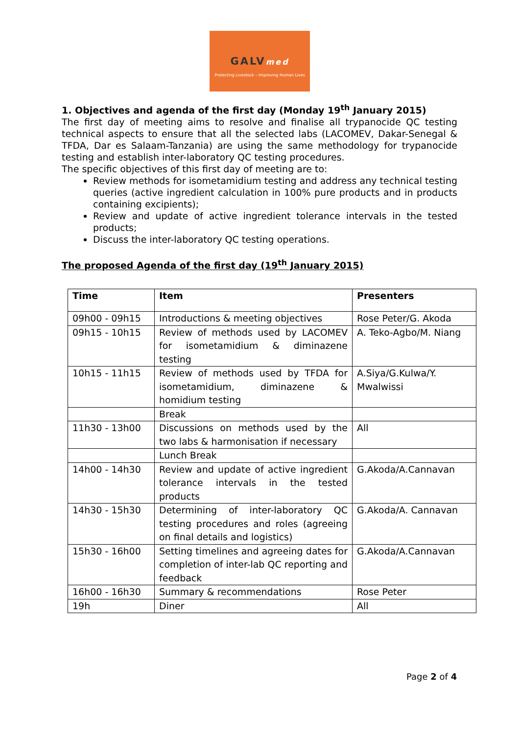GALVmed
Protecting Livestock – Improving Human Lives
1. Objectives and agenda of the first day (Monday 19<sup>th</sup> January 2015)
The first day of meeting aims to resolve and finalise all trypanocide QC testing technical aspects to ensure that all the selected labs (LACOMEV, Dakar-Senegal & TFDA, Dar es Salaam-Tanzania) are using the same methodology for trypanocide testing and establish inter-laboratory QC testing procedures.
The specific objectives of this first day of meeting are to:
Review methods for isometamidium testing and address any technical testing queries (active ingredient calculation in 100% pure products and in products containing excipients);
Review and update of active ingredient tolerance intervals in the tested products;
Discuss the inter-laboratory QC testing operations.
The proposed Agenda of the first day (19<sup>th</sup> January 2015)
| Time | Item | Presenters |
| --- | --- | --- |
| 09h00 - 09h15 | Introductions & meeting objectives | Rose Peter/G. Akoda |
| 09h15 - 10h15 | Review of methods used by LACOMEV for isometamidium & diminazene testing | A. Teko-Agbo/M. Niang |
| 10h15 - 11h15 | Review of methods used by TFDA for isometamidium, diminazene & homidium testing | A.Siya/G.Kulwa/Y. Mwalwissi |
| | Break | |
| 11h30 - 13h00 | Discussions on methods used by the two labs & harmonisation if necessary | All |
| | Lunch Break | |
| 14h00 - 14h30 | Review and update of active ingredient tolerance intervals in the tested products | G.Akoda/A.Cannavan |
| 14h30 - 15h30 | Determining of inter-laboratory QC testing procedures and roles (agreeing on final details and logistics) | G.Akoda/A. Cannavan |
| 15h30 - 16h00 | Setting timelines and agreeing dates for completion of inter-lab QC reporting and feedback | G.Akoda/A.Cannavan |
| 16h00 - 16h30 | Summary & recommendations | Rose Peter |
| 19h | Diner | All |
Page 2 of 4